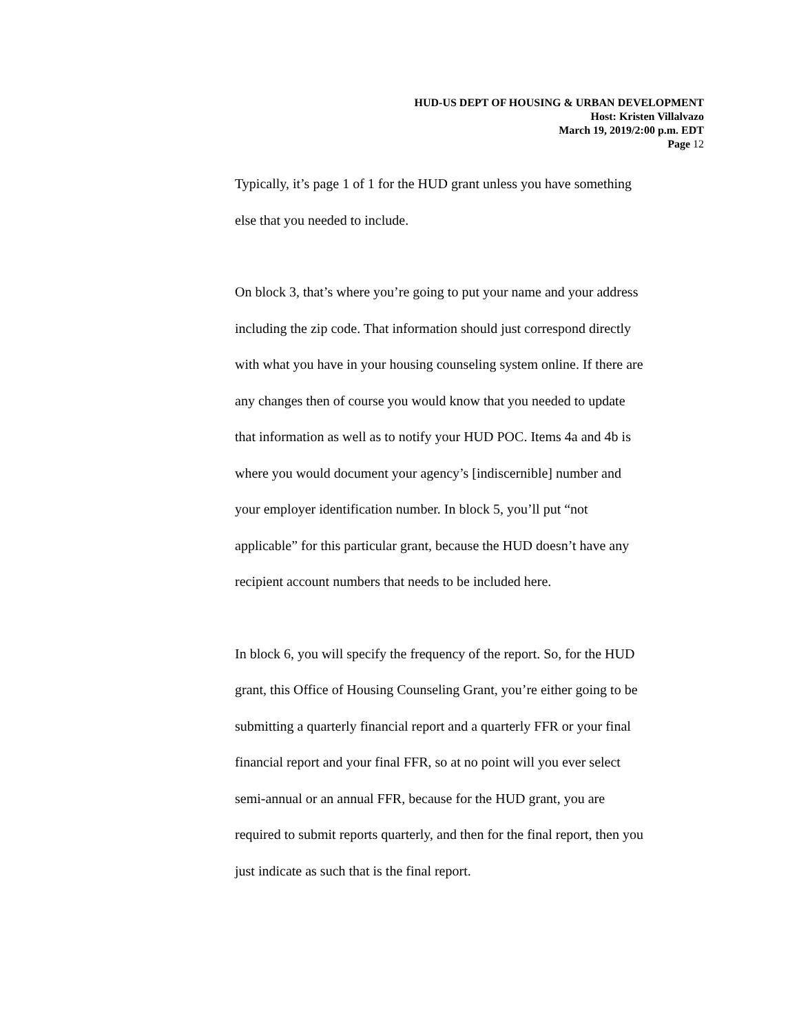HUD-US DEPT OF HOUSING & URBAN DEVELOPMENT
Host: Kristen Villalvazo
March 19, 2019/2:00 p.m. EDT
Page 12
Typically, it’s page 1 of 1 for the HUD grant unless you have something
else that you needed to include.
On block 3, that’s where you’re going to put your name and your address
including the zip code. That information should just correspond directly
with what you have in your housing counseling system online. If there are
any changes then of course you would know that you needed to update
that information as well as to notify your HUD POC. Items 4a and 4b is
where you would document your agency’s [indiscernible] number and
your employer identification number. In block 5, you’ll put “not
applicable” for this particular grant, because the HUD doesn’t have any
recipient account numbers that needs to be included here.
In block 6, you will specify the frequency of the report. So, for the HUD
grant, this Office of Housing Counseling Grant, you’re either going to be
submitting a quarterly financial report and a quarterly FFR or your final
financial report and your final FFR, so at no point will you ever select
semi-annual or an annual FFR, because for the HUD grant, you are
required to submit reports quarterly, and then for the final report, then you
just indicate as such that is the final report.